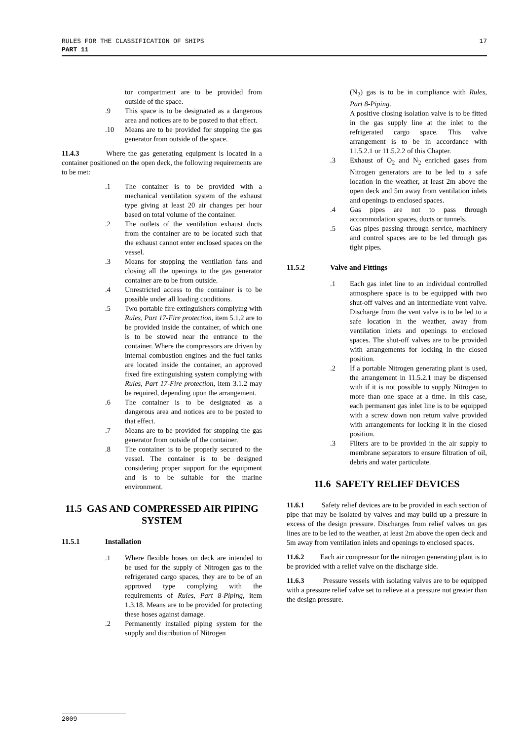17 RULES FOR THE CLASSIFICATION OF SHIPS
PART 11
tor compartment are to be provided from outside of the space.
.9 This space is to be designated as a dangerous area and notices are to be posted to that effect.
.10 Means are to be provided for stopping the gas generator from outside of the space.
11.4.3 Where the gas generating equipment is located in a container positioned on the open deck, the following requirements are to be met:
.1 The container is to be provided with a mechanical ventilation system of the exhaust type giving at least 20 air changes per hour based on total volume of the container.
.2 The outlets of the ventilation exhaust ducts from the container are to be located such that the exhaust cannot enter enclosed spaces on the vessel.
.3 Means for stopping the ventilation fans and closing all the openings to the gas generator container are to be from outside.
.4 Unrestricted access to the container is to be possible under all loading conditions.
.5 Two portable fire extinguishers complying with Rules, Part 17-Fire protection, item 5.1.2 are to be provided inside the container, of which one is to be stowed near the entrance to the container. Where the compressors are driven by internal combustion engines and the fuel tanks are located inside the container, an approved fixed fire extinguishing system complying with Rules, Part 17-Fire protection, item 3.1.2 may be required, depending upon the arrangement.
.6 The container is to be designated as a dangerous area and notices are to be posted to that effect.
.7 Means are to be provided for stopping the gas generator from outside of the container.
.8 The container is to be properly secured to the vessel. The container is to be designed considering proper support for the equipment and is to be suitable for the marine environment.
11.5 GAS AND COMPRESSED AIR PIPING SYSTEM
11.5.1 Installation
.1 Where flexible hoses on deck are intended to be used for the supply of Nitrogen gas to the refrigerated cargo spaces, they are to be of an approved type complying with the requirements of Rules, Part 8-Piping, item 1.3.18. Means are to be provided for protecting these hoses against damage.
.2 Permanently installed piping system for the supply and distribution of Nitrogen
(N<sub>2</sub>) gas is to be in compliance with Rules, Part 8-Piping.
A positive closing isolation valve is to be fitted in the gas supply line at the inlet to the refrigerated cargo space. This valve arrangement is to be in accordance with 11.5.2.1 or 11.5.2.2 of this Chapter.
.3 Exhaust of O<sub>2</sub> and N<sub>2</sub> enriched gases from Nitrogen generators are to be led to a safe location in the weather, at least 2m above the open deck and 5m away from ventilation inlets and openings to enclosed spaces.
.4 Gas pipes are not to pass through accommodation spaces, ducts or tunnels.
.5 Gas pipes passing through service, machinery and control spaces are to be led through gas tight pipes.
11.5.2 Valve and Fittings
.1 Each gas inlet line to an individual controlled atmosphere space is to be equipped with two shut-off valves and an intermediate vent valve. Discharge from the vent valve is to be led to a safe location in the weather, away from ventilation inlets and openings to enclosed spaces. The shut-off valves are to be provided with arrangements for locking in the closed position.
.2 If a portable Nitrogen generating plant is used, the arrangement in 11.5.2.1 may be dispensed with if it is not possible to supply Nitrogen to more than one space at a time. In this case, each permanent gas inlet line is to be equipped with a screw down non return valve provided with arrangements for locking it in the closed position.
.3 Filters are to be provided in the air supply to membrane separators to ensure filtration of oil, debris and water particulate.
11.6 SAFETY RELIEF DEVICES
11.6.1 Safety relief devices are to be provided in each section of pipe that may be isolated by valves and may build up a pressure in excess of the design pressure. Discharges from relief valves on gas lines are to be led to the weather, at least 2m above the open deck and 5m away from ventilation inlets and openings to enclosed spaces.
11.6.2 Each air compressor for the nitrogen generating plant is to be provided with a relief valve on the discharge side.
11.6.3 Pressure vessels with isolating valves are to be equipped with a pressure relief valve set to relieve at a pressure not greater than the design pressure.
2009